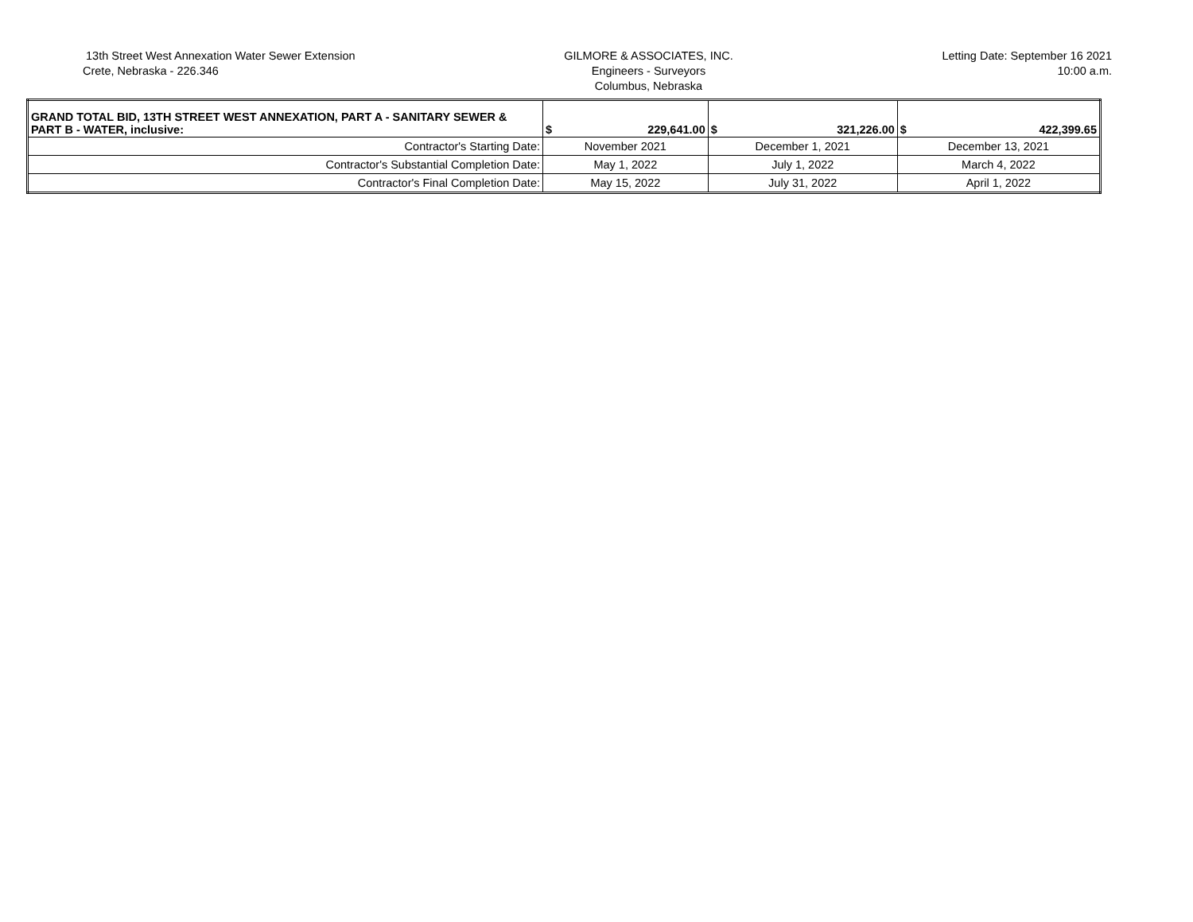13th Street West Annexation Water Sewer Extension
Crete, Nebraska - 226.346
GILMORE & ASSOCIATES, INC.
Engineers - Surveyors
Columbus, Nebraska
Letting Date: September 16 2021
10:00 a.m.
| GRAND TOTAL BID, 13TH STREET WEST ANNEXATION, PART A - SANITARY SEWER & PART B - WATER, inclusive: | $ 229,641.00 | $ 321,226.00 | $ 422,399.65 |
| Contractor's Starting Date: | November 2021 | December 1, 2021 | December 13, 2021 |
| Contractor's Substantial Completion Date: | May 1, 2022 | July 1, 2022 | March 4, 2022 |
| Contractor's Final Completion Date: | May 15, 2022 | July 31, 2022 | April 1, 2022 |